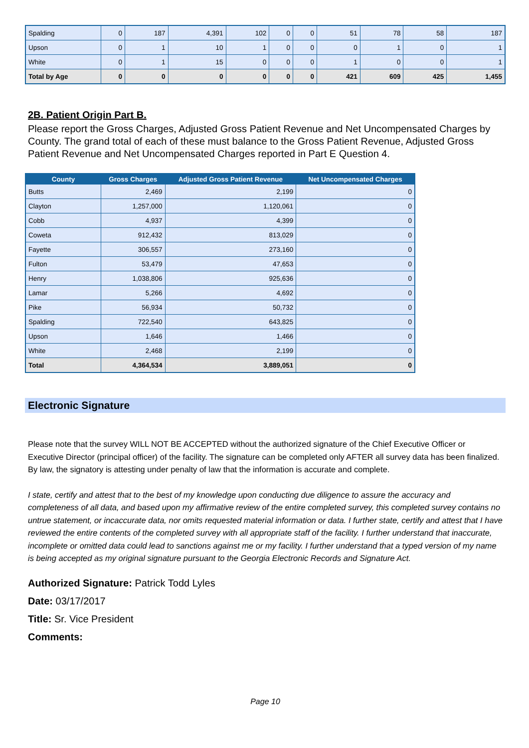| Spalding | 0 | 187 | 4,391 | 102 | 0 | 0 | 51 | 78 | 58 | 187 |
| Upson | 0 | 1 | 10 | 1 | 0 | 0 | 0 | 1 | 0 | 1 |
| White | 0 | 1 | 15 | 0 | 0 | 0 | 1 | 0 | 0 | 1 |
| Total by Age | 0 | 0 | 0 | 0 | 0 | 0 | 421 | 609 | 425 | 1,455 |
2B. Patient Origin Part B.
Please report the Gross Charges, Adjusted Gross Patient Revenue and Net Uncompensated Charges by County. The grand total of each of these must balance to the Gross Patient Revenue, Adjusted Gross Patient Revenue and Net Uncompensated Charges reported in Part E Question 4.
| County | Gross Charges | Adjusted Gross Patient Revenue | Net Uncompensated Charges |
| --- | --- | --- | --- |
| Butts | 2,469 | 2,199 | 0 |
| Clayton | 1,257,000 | 1,120,061 | 0 |
| Cobb | 4,937 | 4,399 | 0 |
| Coweta | 912,432 | 813,029 | 0 |
| Fayette | 306,557 | 273,160 | 0 |
| Fulton | 53,479 | 47,653 | 0 |
| Henry | 1,038,806 | 925,636 | 0 |
| Lamar | 5,266 | 4,692 | 0 |
| Pike | 56,934 | 50,732 | 0 |
| Spalding | 722,540 | 643,825 | 0 |
| Upson | 1,646 | 1,466 | 0 |
| White | 2,468 | 2,199 | 0 |
| Total | 4,364,534 | 3,889,051 | 0 |
Electronic Signature
Please note that the survey WILL NOT BE ACCEPTED without the authorized signature of the Chief Executive Officer or Executive Director (principal officer) of the facility. The signature can be completed only AFTER all survey data has been finalized. By law, the signatory is attesting under penalty of law that the information is accurate and complete.
I state, certify and attest that to the best of my knowledge upon conducting due diligence to assure the accuracy and completeness of all data, and based upon my affirmative review of the entire completed survey, this completed survey contains no untrue statement, or incaccurate data, nor omits requested material information or data. I further state, certify and attest that I have reviewed the entire contents of the completed survey with all appropriate staff of the facility. I further understand that inaccurate, incomplete or omitted data could lead to sanctions against me or my facility. I further understand that a typed version of my name is being accepted as my original signature pursuant to the Georgia Electronic Records and Signature Act.
Authorized Signature: Patrick Todd Lyles
Date: 03/17/2017
Title: Sr. Vice President
Comments:
Page 10